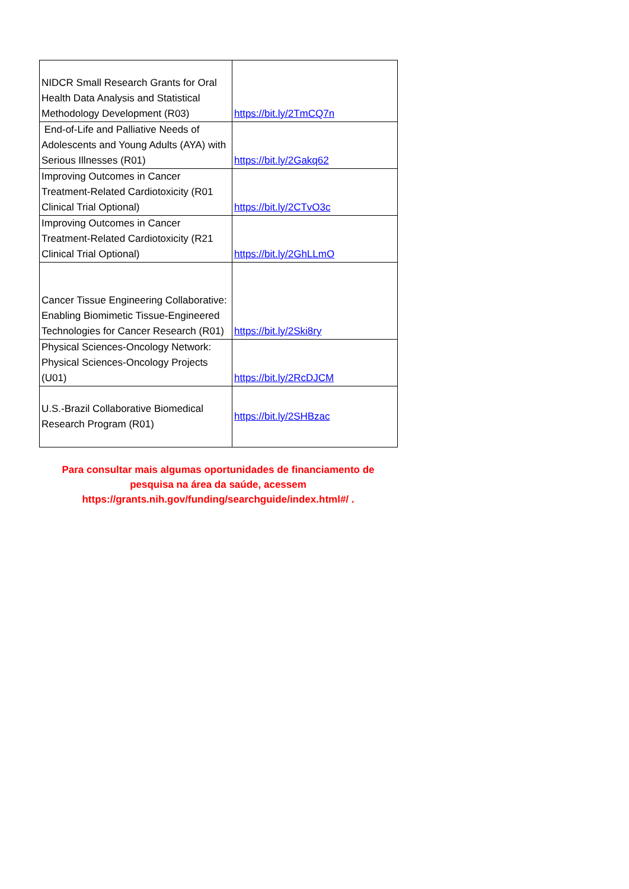| NIDCR Small Research Grants for Oral Health Data Analysis and Statistical Methodology Development (R03) | https://bit.ly/2TmCQ7n |
| End-of-Life and Palliative Needs of Adolescents and Young Adults (AYA) with Serious Illnesses (R01) | https://bit.ly/2Gakq62 |
| Improving Outcomes in Cancer Treatment-Related Cardiotoxicity (R01 Clinical Trial Optional) | https://bit.ly/2CTvO3c |
| Improving Outcomes in Cancer Treatment-Related Cardiotoxicity (R21 Clinical Trial Optional) | https://bit.ly/2GhLLmO |
| Cancer Tissue Engineering Collaborative: Enabling Biomimetic Tissue-Engineered Technologies for Cancer Research (R01) | https://bit.ly/2Ski8ry |
| Physical Sciences-Oncology Network: Physical Sciences-Oncology Projects (U01) | https://bit.ly/2RcDJCM |
| U.S.-Brazil Collaborative Biomedical Research Program (R01) | https://bit.ly/2SHBzac |
Para consultar mais algumas oportunidades de financiamento de pesquisa na área da saúde, acessem https://grants.nih.gov/funding/searchguide/index.html#/ .